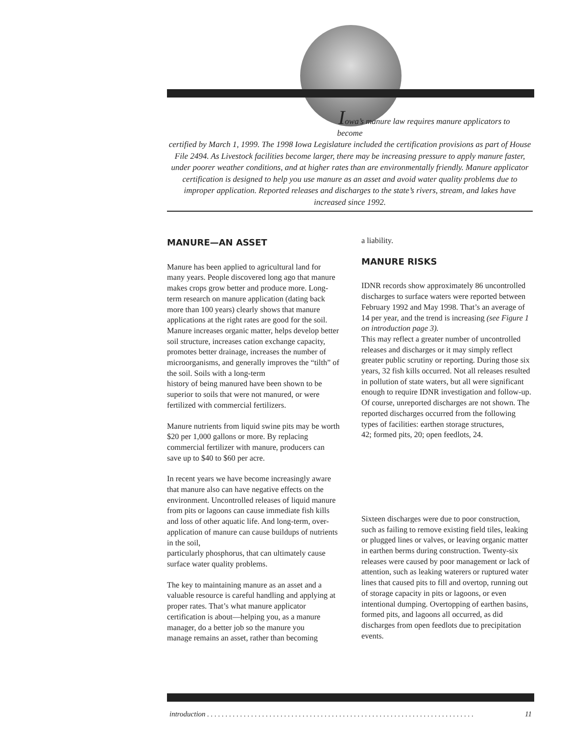Iowa’s manure law requires manure applicators to
become
certified by March 1, 1999. The 1998 Iowa Legislature included the certification provisions as part of House File 2494. As Livestock facilities become larger, there may be increasing pressure to apply manure faster, under poorer weather conditions, and at higher rates than are environmentally friendly. Manure applicator certification is designed to help you use manure as an asset and avoid water quality problems due to improper application. Reported releases and discharges to the state’s rivers, stream, and lakes have increased since 1992.
MANURE—AN ASSET
Manure has been applied to agricultural land for many years. People discovered long ago that manure makes crops grow better and produce more. Long-term research on manure application (dating back more than 100 years) clearly shows that manure applications at the right rates are good for the soil. Manure increases organic matter, helps develop better soil structure, increases cation exchange capacity, promotes better drainage, increases the number of microorganisms, and generally improves the “tilth” of the soil. Soils with a long-term
history of being manured have been shown to be superior to soils that were not manured, or were fertilized with commercial fertilizers.
Manure nutrients from liquid swine pits may be worth $20 per 1,000 gallons or more. By replacing commercial fertilizer with manure, producers can save up to $40 to $60 per acre.
In recent years we have become increasingly aware that manure also can have negative effects on the environment. Uncontrolled releases of liquid manure from pits or lagoons can cause immediate fish kills and loss of other aquatic life. And long-term, over-application of manure can cause buildups of nutrients in the soil,
particularly phosphorus, that can ultimately cause surface water quality problems.
The key to maintaining manure as an asset and a valuable resource is careful handling and applying at proper rates. That’s what manure applicator certification is about—helping you, as a manure manager, do a better job so the manure you
manage remains an asset, rather than becoming
a liability.
MANURE RISKS
IDNR records show approximately 86 uncontrolled discharges to surface waters were reported between February 1992 and May 1998. That’s an average of 14 per year, and the trend is increasing (see Figure 1 on introduction page 3).
This may reflect a greater number of uncontrolled releases and discharges or it may simply reflect greater public scrutiny or reporting. During those six years, 32 fish kills occurred. Not all releases resulted in pollution of state waters, but all were significant enough to require IDNR investigation and follow-up. Of course, unreported discharges are not shown. The reported discharges occurred from the following types of facilities: earthen storage structures,
42; formed pits, 20; open feedlots, 24.
Sixteen discharges were due to poor construction, such as failing to remove existing field tiles, leaking or plugged lines or valves, or leaving organic matter in earthen berms during construction. Twenty-six releases were caused by poor management or lack of attention, such as leaking waterers or ruptured water lines that caused pits to fill and overtop, running out of storage capacity in pits or lagoons, or even intentional dumping. Overtopping of earthen basins, formed pits, and lagoons all occurred, as did discharges from open feedlots due to precipitation events.
introduction . . . . . . . . . . . . . . . . . . . . . . . . . . . . . . . . . . . . . . . . . . . . . . . . . . . . . . . . . . . . . . . . . . . . . . . . . 11